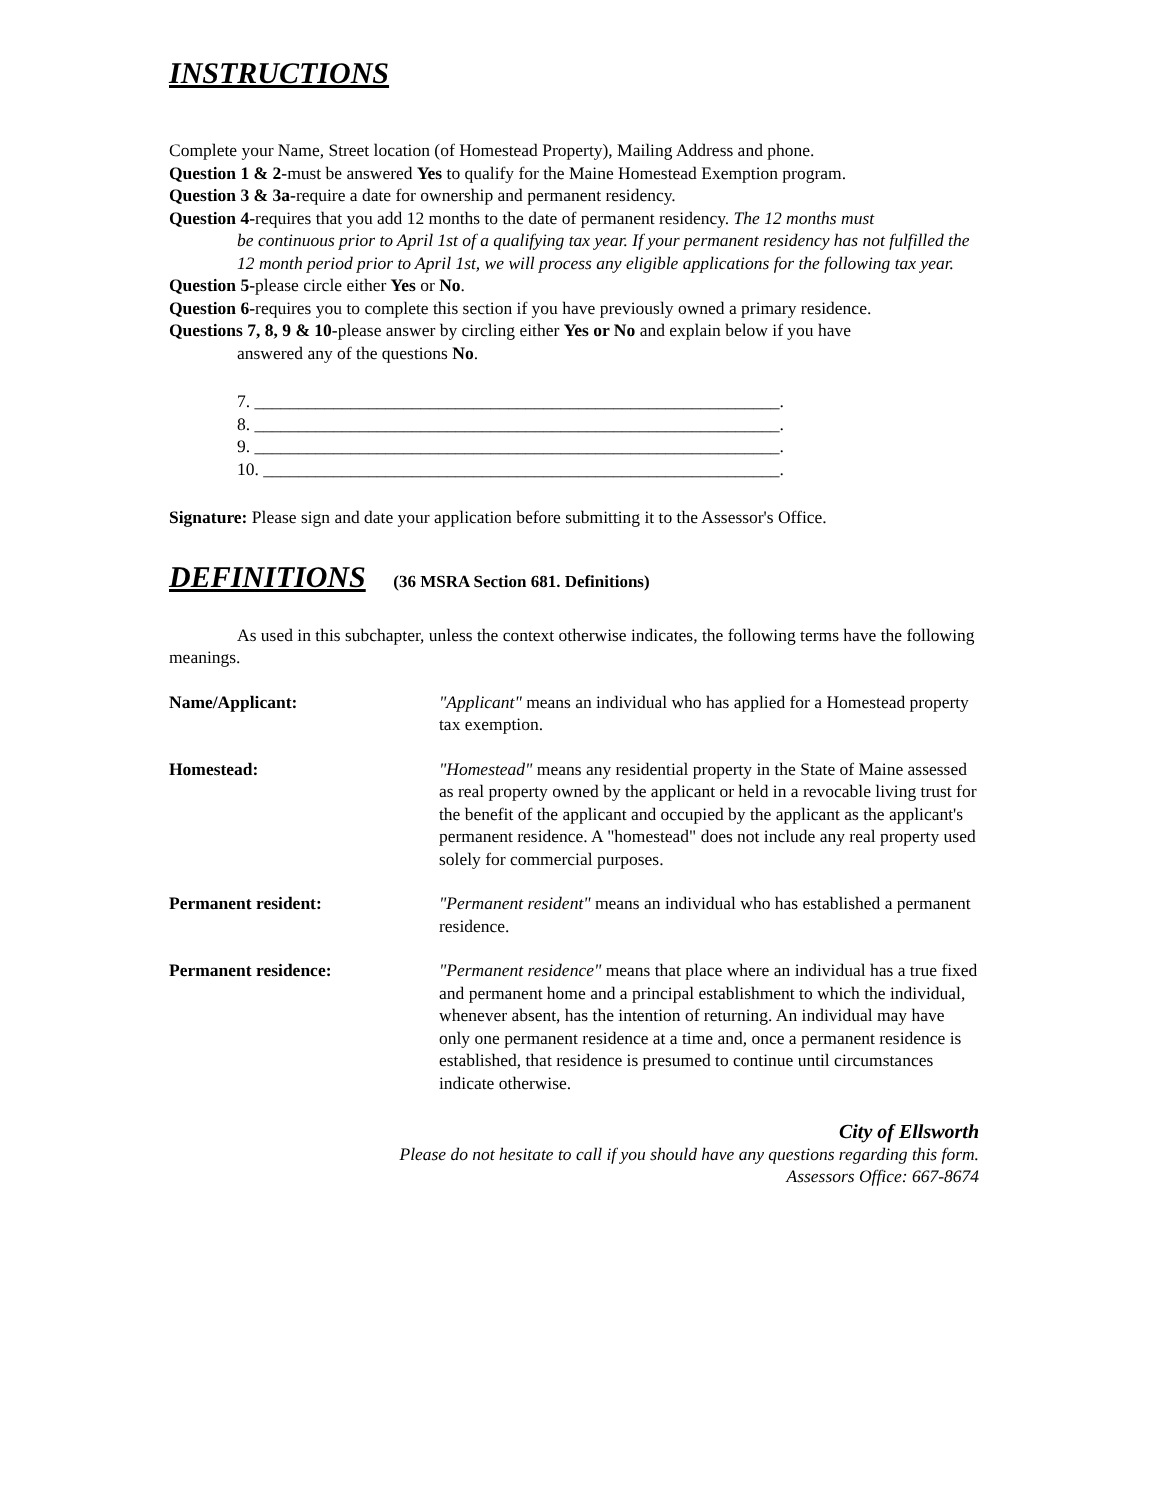INSTRUCTIONS
Complete your Name, Street location (of Homestead Property), Mailing Address and phone.
Question 1 & 2-must be answered Yes to qualify for the Maine Homestead Exemption program.
Question 3 & 3a-require a date for ownership and permanent residency.
Question 4-requires that you add 12 months to the date of permanent residency. The 12 months must
be continuous prior to April 1st of a qualifying tax year. If your permanent residency has not fulfilled the 12 month period prior to April 1st, we will process any eligible applications for the following tax year.
Question 5-please circle either Yes or No.
Question 6-requires you to complete this section if you have previously owned a primary residence.
Questions 7, 8, 9 & 10-please answer by circling either Yes or No and explain below if you have
answered any of the questions No.
7. ____________________________________________________________.
8. ____________________________________________________________.
9. ____________________________________________________________.
10. ___________________________________________________________.
Signature: Please sign and date your application before submitting it to the Assessor's Office.
DEFINITIONS (36 MSRA Section 681. Definitions)
As used in this subchapter, unless the context otherwise indicates, the following terms have the following meanings.
Name/Applicant: "Applicant" means an individual who has applied for a Homestead property tax exemption.
Homestead: "Homestead" means any residential property in the State of Maine assessed as real property owned by the applicant or held in a revocable living trust for the benefit of the applicant and occupied by the applicant as the applicant's permanent residence. A "homestead" does not include any real property used solely for commercial purposes.
Permanent resident: "Permanent resident" means an individual who has established a permanent residence.
Permanent residence: "Permanent residence" means that place where an individual has a true fixed and permanent home and a principal establishment to which the individual, whenever absent, has the intention of returning. An individual may have only one permanent residence at a time and, once a permanent residence is established, that residence is presumed to continue until circumstances indicate otherwise.
City of Ellsworth
Please do not hesitate to call if you should have any questions regarding this form.
Assessors Office: 667-8674